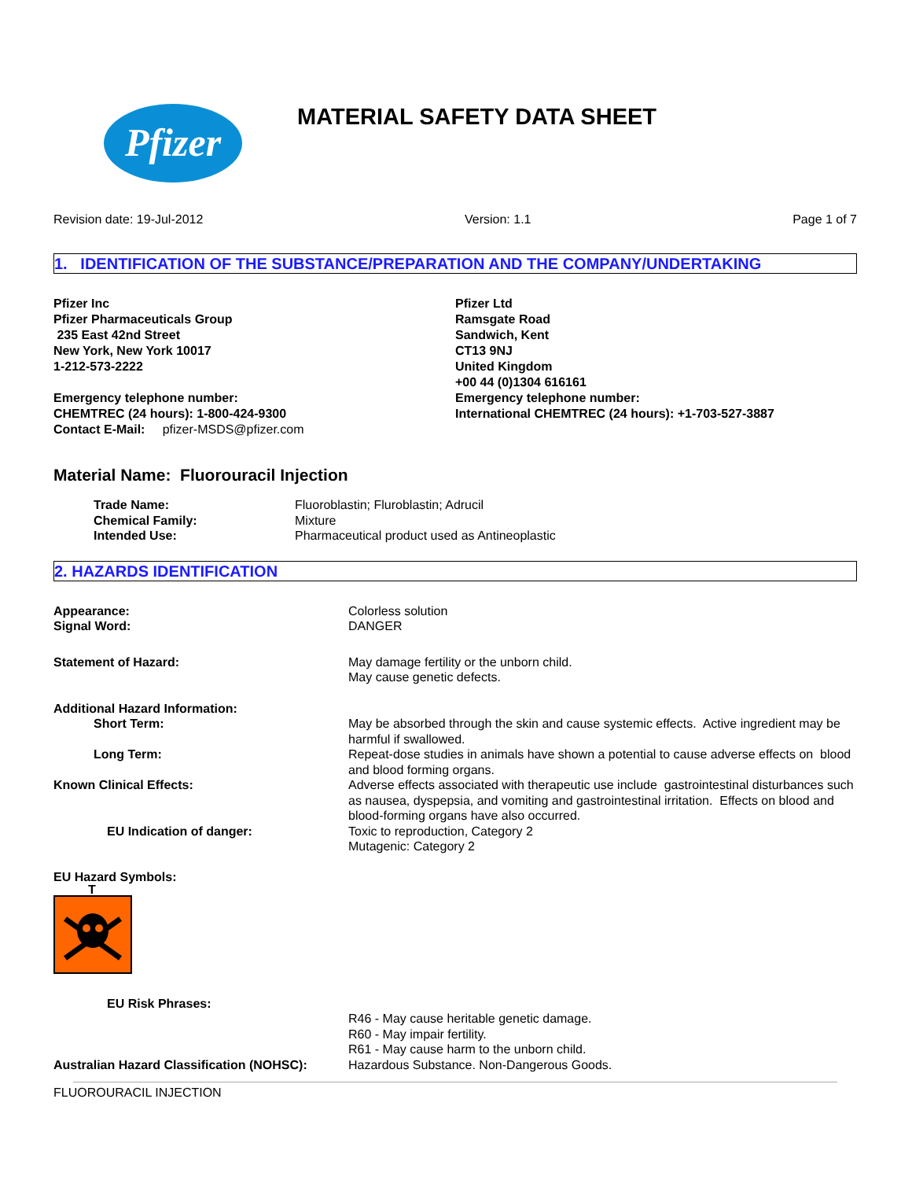Pfizer
MATERIAL SAFETY DATA SHEET
Revision date: 19-Jul-2012 Version: 1.1 Page 1 of 7
1. IDENTIFICATION OF THE SUBSTANCE/PREPARATION AND THE COMPANY/UNDERTAKING
Pfizer Inc
Pfizer Pharmaceuticals Group
235 East 42nd Street
New York, New York 10017
1-212-573-2222
Emergency telephone number:
CHEMTREC (24 hours): 1-800-424-9300
Contact E-Mail: pfizer-MSDS@pfizer.com
Pfizer Ltd
Ramsgate Road
Sandwich, Kent
CT13 9NJ
United Kingdom
+00 44 (0)1304 616161
Emergency telephone number:
International CHEMTREC (24 hours): +1-703-527-3887
Material Name: Fluorouracil Injection
| Trade Name: | Fluoroblastin; Fluroblastin; Adrucil |
| Chemical Family: | Mixture |
| Intended Use: | Pharmaceutical product used as Antineoplastic |
2. HAZARDS IDENTIFICATION
| Appearance: | Colorless solution |
| Signal Word: | DANGER |
| Statement of Hazard: | May damage fertility or the unborn child. May cause genetic defects. |
| Additional Hazard Information: | |
| Short Term: | May be absorbed through the skin and cause systemic effects. Active ingredient may be harmful if swallowed. |
| Long Term: | Repeat-dose studies in animals have shown a potential to cause adverse effects on blood and blood forming organs. |
| Known Clinical Effects: | Adverse effects associated with therapeutic use include gastrointestinal disturbances such as nausea, dyspepsia, and vomiting and gastrointestinal irritation. Effects on blood and blood-forming organs have also occurred. |
| EU Indication of danger: | Toxic to reproduction, Category 2 Mutagenic: Category 2 |
EU Hazard Symbols:
T
| EU Risk Phrases: | |
| | R46 - May cause heritable genetic damage. R60 - May impair fertility. R61 - May cause harm to the unborn child. |
| Australian Hazard Classification (NOHSC): | Hazardous Substance. Non-Dangerous Goods. |
FLUOROURACIL INJECTION